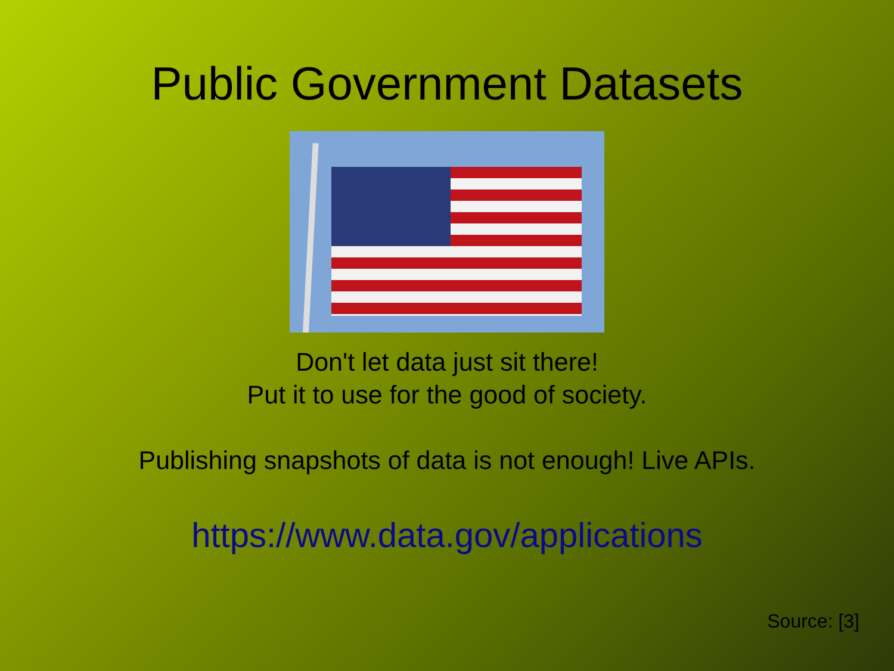Public Government Datasets
Don't let data just sit there!
Put it to use for the good of society.
Publishing snapshots of data is not enough! Live APIs.
https://www.data.gov/applications
Source: [3]